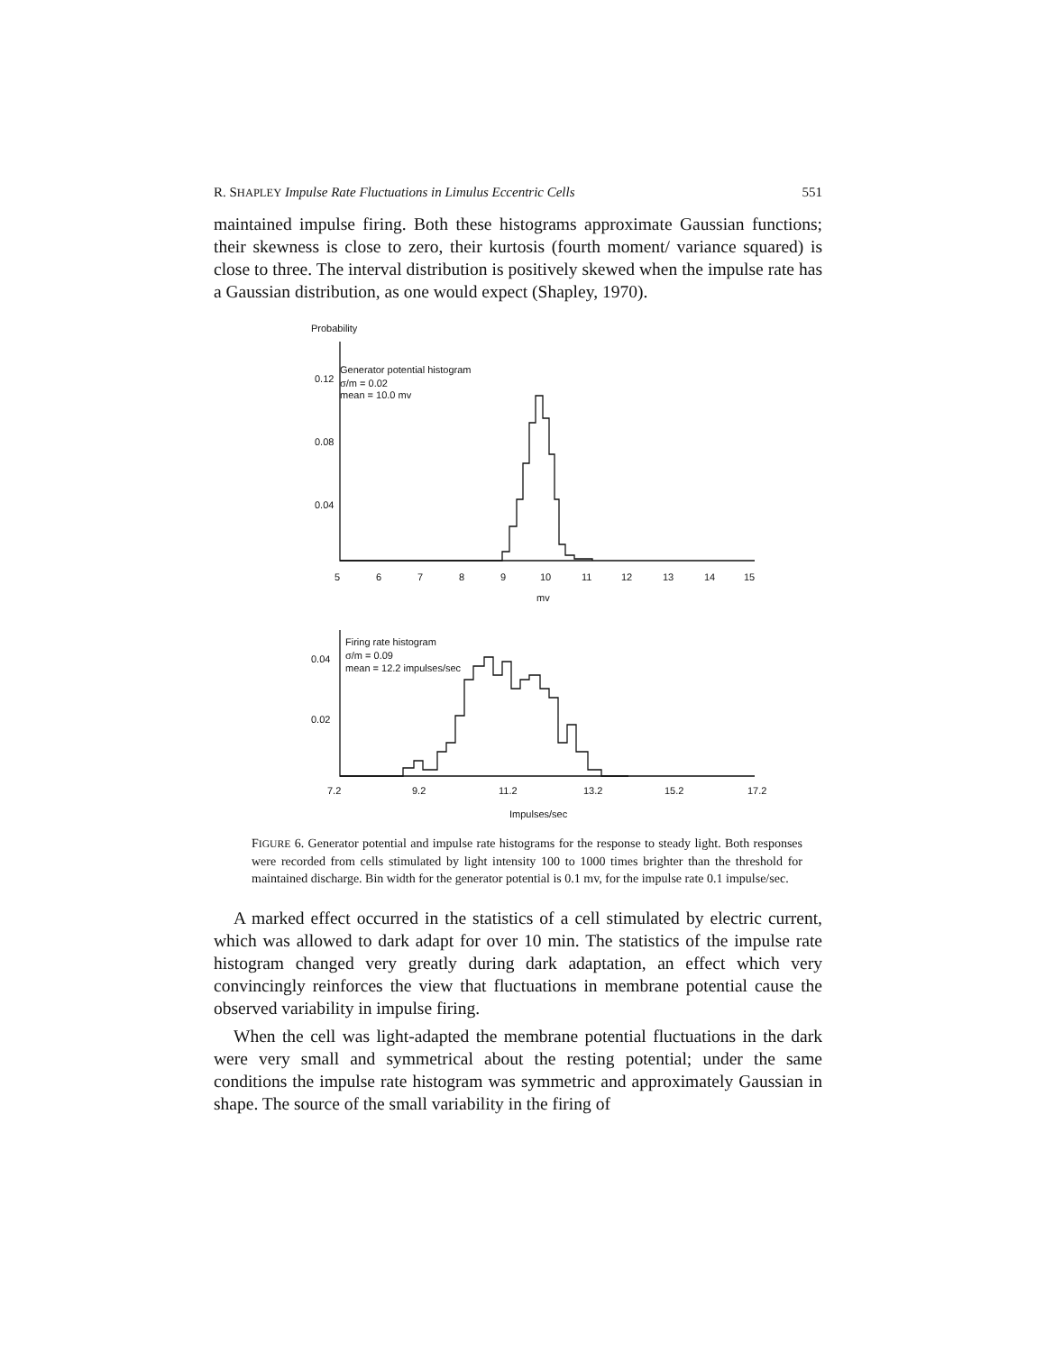R. SHAPLEY Impulse Rate Fluctuations in Limulus Eccentric Cells 551
maintained impulse firing. Both these histograms approximate Gaussian functions; their skewness is close to zero, their kurtosis (fourth moment/ variance squared) is close to three. The interval distribution is positively skewed when the impulse rate has a Gaussian distribution, as one would expect (Shapley, 1970).
Probability
0.12
0.08
0.04
Generator potential histogram
σ/m = 0.02
mean = 10.0 mv
5
6
7
8
9
10
11
12
13
14
15
mv
0.04
0.02
Firing rate histogram
σ/m = 0.09
mean = 12.2 impulses/sec
7.2
9.2
11.2
13.2
15.2
17.2
Impulses/sec
FIGURE 6. Generator potential and impulse rate histograms for the response to steady light. Both responses were recorded from cells stimulated by light intensity 100 to 1000 times brighter than the threshold for maintained discharge. Bin width for the generator potential is 0.1 mv, for the impulse rate 0.1 impulse/sec.
A marked effect occurred in the statistics of a cell stimulated by electric current, which was allowed to dark adapt for over 10 min. The statistics of the impulse rate histogram changed very greatly during dark adaptation, an effect which very convincingly reinforces the view that fluctuations in membrane potential cause the observed variability in impulse firing.
When the cell was light-adapted the membrane potential fluctuations in the dark were very small and symmetrical about the resting potential; under the same conditions the impulse rate histogram was symmetric and approximately Gaussian in shape. The source of the small variability in the firing of